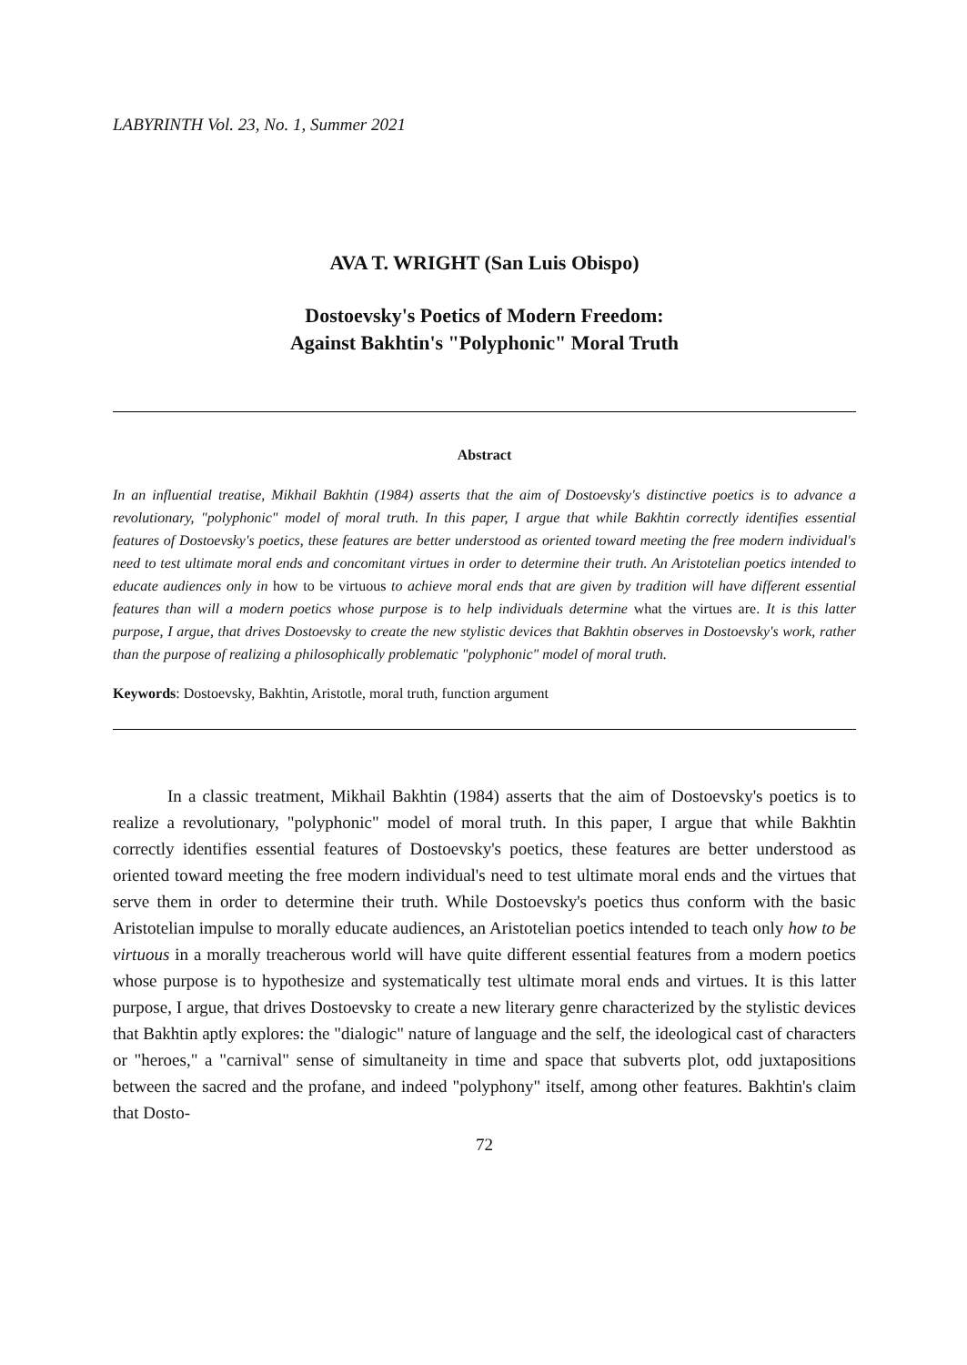LABYRINTH Vol. 23, No. 1, Summer 2021
AVA T. WRIGHT (San Luis Obispo)
Dostoevsky's Poetics of Modern Freedom:
Against Bakhtin's "Polyphonic" Moral Truth
Abstract
In an influential treatise, Mikhail Bakhtin (1984) asserts that the aim of Dostoevsky's distinctive poetics is to advance a revolutionary, "polyphonic" model of moral truth. In this paper, I argue that while Bakhtin correctly identifies essential features of Dostoevsky's poetics, these features are better understood as oriented toward meeting the free modern individual's need to test ultimate moral ends and concomitant virtues in order to determine their truth. An Aristotelian poetics intended to educate audiences only in how to be virtuous to achieve moral ends that are given by tradition will have different essential features than will a modern poetics whose purpose is to help individuals determine what the virtues are. It is this latter purpose, I argue, that drives Dostoevsky to create the new stylistic devices that Bakhtin observes in Dostoevsky's work, rather than the purpose of realizing a philosophically problematic "polyphonic" model of moral truth.
Keywords: Dostoevsky, Bakhtin, Aristotle, moral truth, function argument
In a classic treatment, Mikhail Bakhtin (1984) asserts that the aim of Dostoevsky's poetics is to realize a revolutionary, "polyphonic" model of moral truth. In this paper, I argue that while Bakhtin correctly identifies essential features of Dostoevsky's poetics, these features are better understood as oriented toward meeting the free modern individual's need to test ultimate moral ends and the virtues that serve them in order to determine their truth. While Dostoevsky's poetics thus conform with the basic Aristotelian impulse to morally educate audiences, an Aristotelian poetics intended to teach only how to be virtuous in a morally treacherous world will have quite different essential features from a modern poetics whose purpose is to hypothesize and systematically test ultimate moral ends and virtues. It is this latter purpose, I argue, that drives Dostoevsky to create a new literary genre characterized by the stylistic devices that Bakhtin aptly explores: the "dialogic" nature of language and the self, the ideological cast of characters or "heroes," a "carnival" sense of simultaneity in time and space that subverts plot, odd juxtapositions between the sacred and the profane, and indeed "polyphony" itself, among other features. Bakhtin's claim that Dosto-
72